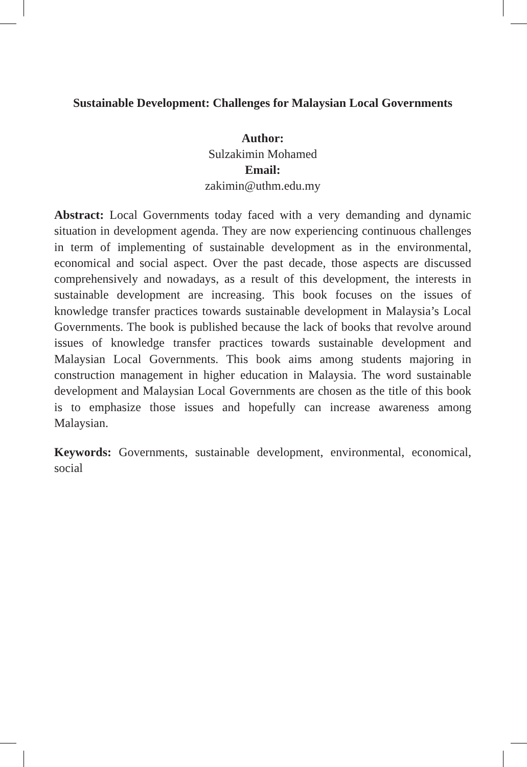Sustainable Development: Challenges for Malaysian Local Governments
Author:
Sulzakimin Mohamed
Email:
zakimin@uthm.edu.my
Abstract: Local Governments today faced with a very demanding and dynamic situation in development agenda. They are now experiencing continuous challenges in term of implementing of sustainable development as in the environmental, economical and social aspect. Over the past decade, those aspects are discussed comprehensively and nowadays, as a result of this development, the interests in sustainable development are increasing. This book focuses on the issues of knowledge transfer practices towards sustainable development in Malaysia’s Local Governments. The book is published because the lack of books that revolve around issues of knowledge transfer practices towards sustainable development and Malaysian Local Governments. This book aims among students majoring in construction management in higher education in Malaysia. The word sustainable development and Malaysian Local Governments are chosen as the title of this book is to emphasize those issues and hopefully can increase awareness among Malaysian.
Keywords: Governments, sustainable development, environmental, economical, social